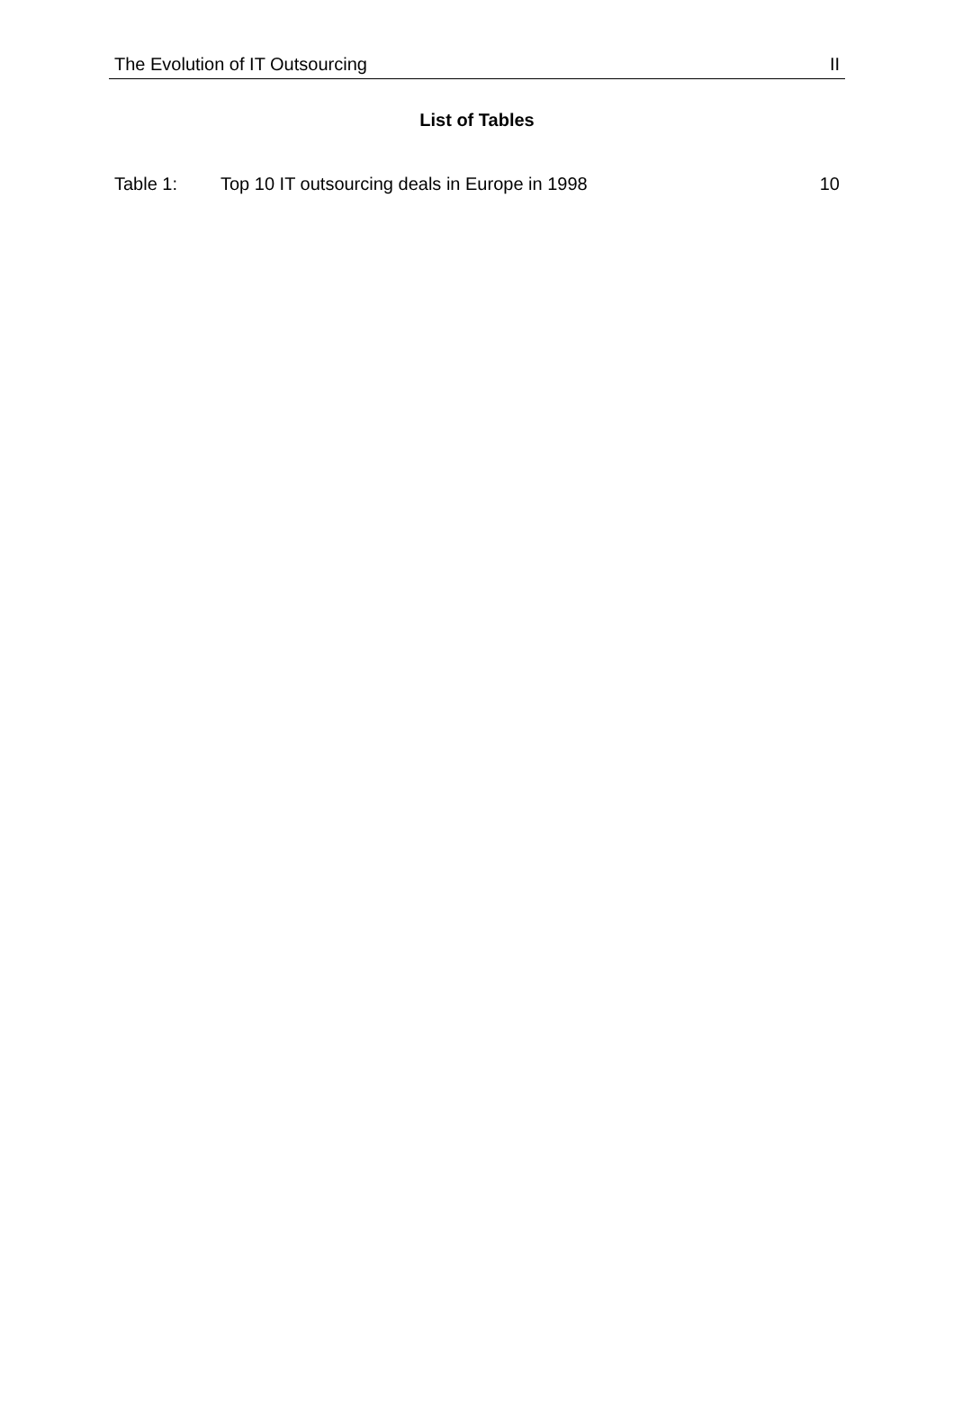The Evolution of IT Outsourcing II
List of Tables
Table 1: Top 10 IT outsourcing deals in Europe in 1998 10